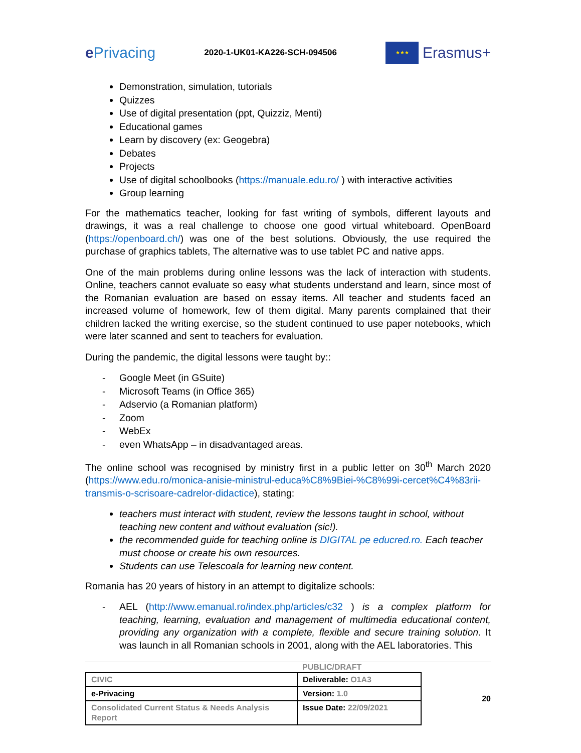e Privacing
2020-1-UK01-KA226-SCH-094506
★★★
Erasmus+
Demonstration, simulation, tutorials
Quizzes
Use of digital presentation (ppt, Quizziz, Menti)
Educational games
Learn by discovery (ex: Geogebra)
Debates
Projects
Use of digital schoolbooks (https://manuale.edu.ro/ ) with interactive activities
Group learning
For the mathematics teacher, looking for fast writing of symbols, different layouts and drawings, it was a real challenge to choose one good virtual whiteboard. OpenBoard (https://openboard.ch/) was one of the best solutions. Obviously, the use required the purchase of graphics tablets, The alternative was to use tablet PC and native apps.
One of the main problems during online lessons was the lack of interaction with students. Online, teachers cannot evaluate so easy what students understand and learn, since most of the Romanian evaluation are based on essay items. All teacher and students faced an increased volume of homework, few of them digital. Many parents complained that their children lacked the writing exercise, so the student continued to use paper notebooks, which were later scanned and sent to teachers for evaluation.
During the pandemic, the digital lessons were taught by::
- Google Meet (in GSuite)
- Microsoft Teams (in Office 365)
- Adservio (a Romanian platform)
- Zoom
- WebEx
- even WhatsApp – in disadvantaged areas.
The online school was recognised by ministry first in a public letter on 30<sup>th</sup> March 2020 (https://www.edu.ro/monica-anisie-ministrul-educa%C8%9Biei-%C8%99i-cercet%C4%83rii-transmis-o-scrisoare-cadrelor-didactice), stating:
teachers must interact with student, review the lessons taught in school, without teaching new content and without evaluation (sic!).
the recommended guide for teaching online is DIGITAL pe educred.ro. Each teacher must choose or create his own resources.
Students can use Telescoala for learning new content.
Romania has 20 years of history in an attempt to digitalize schools:
- AEL (http://www.emanual.ro/index.php/articles/c32 ) is a complex platform for teaching, learning, evaluation and management of multimedia educational content, providing any organization with a complete, flexible and secure training solution. It was launch in all Romanian schools in 2001, along with the AEL laboratories. This
PUBLIC/DRAFT
| CIVIC | Deliverable: O1A3 |
| e-Privacing | Version: 1.0 |
| Consolidated Current Status & Needs Analysis Report | Issue Date: 22/09/2021 |
20